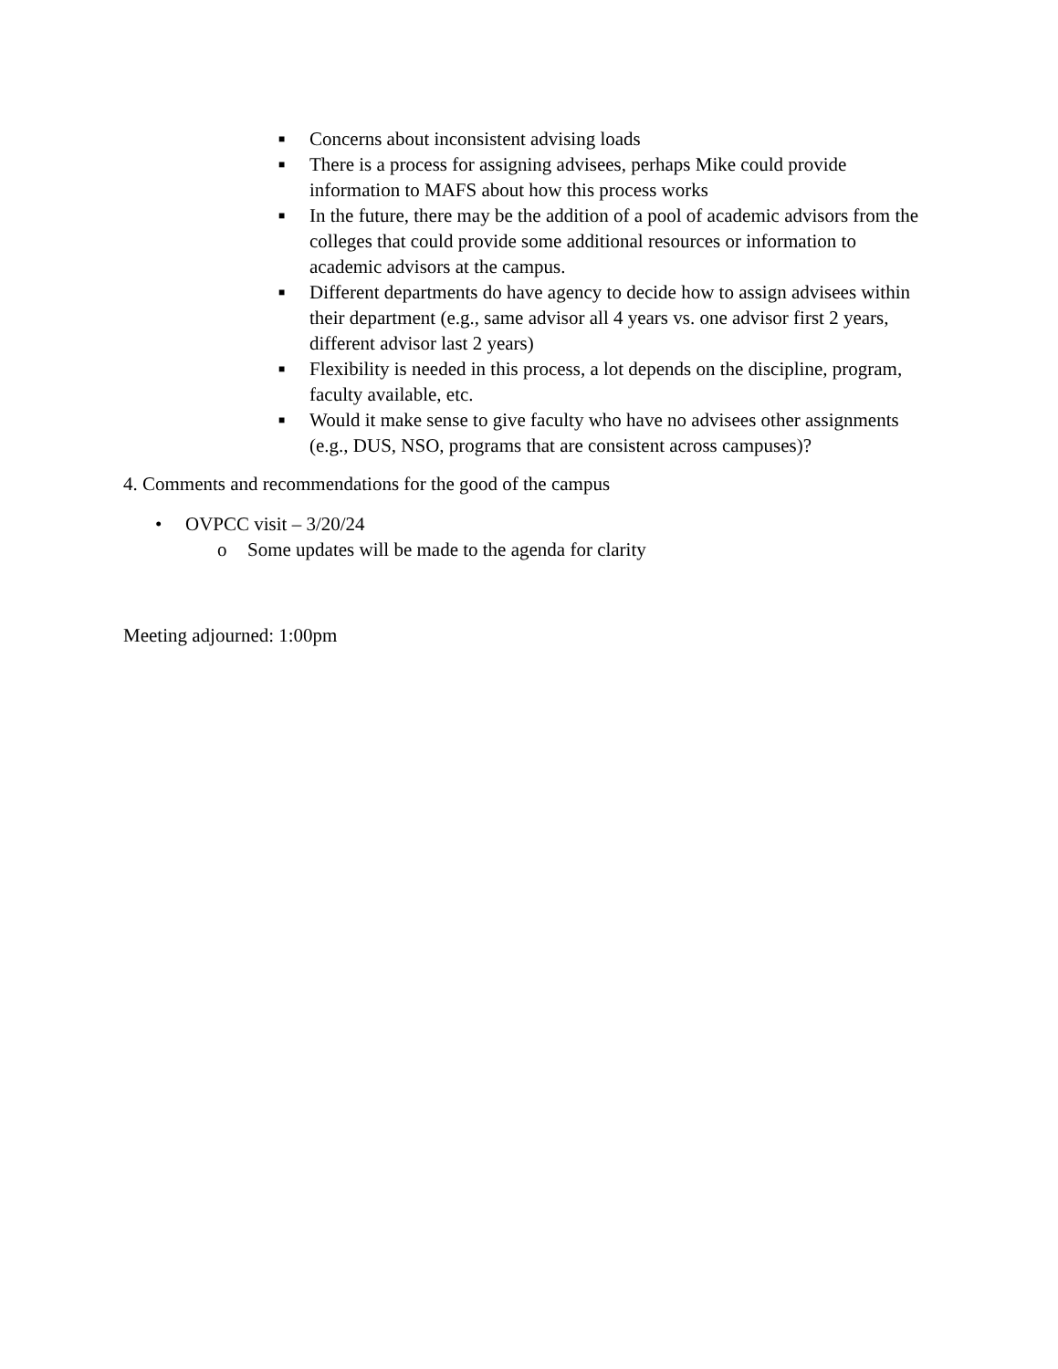■ Concerns about inconsistent advising loads
■ There is a process for assigning advisees, perhaps Mike could provide information to MAFS about how this process works
■ In the future, there may be the addition of a pool of academic advisors from the colleges that could provide some additional resources or information to academic advisors at the campus.
■ Different departments do have agency to decide how to assign advisees within their department (e.g., same advisor all 4 years vs. one advisor first 2 years, different advisor last 2 years)
■ Flexibility is needed in this process, a lot depends on the discipline, program, faculty available, etc.
■ Would it make sense to give faculty who have no advisees other assignments (e.g., DUS, NSO, programs that are consistent across campuses)?
4. Comments and recommendations for the good of the campus
• OVPCC visit – 3/20/24
o Some updates will be made to the agenda for clarity
Meeting adjourned: 1:00pm